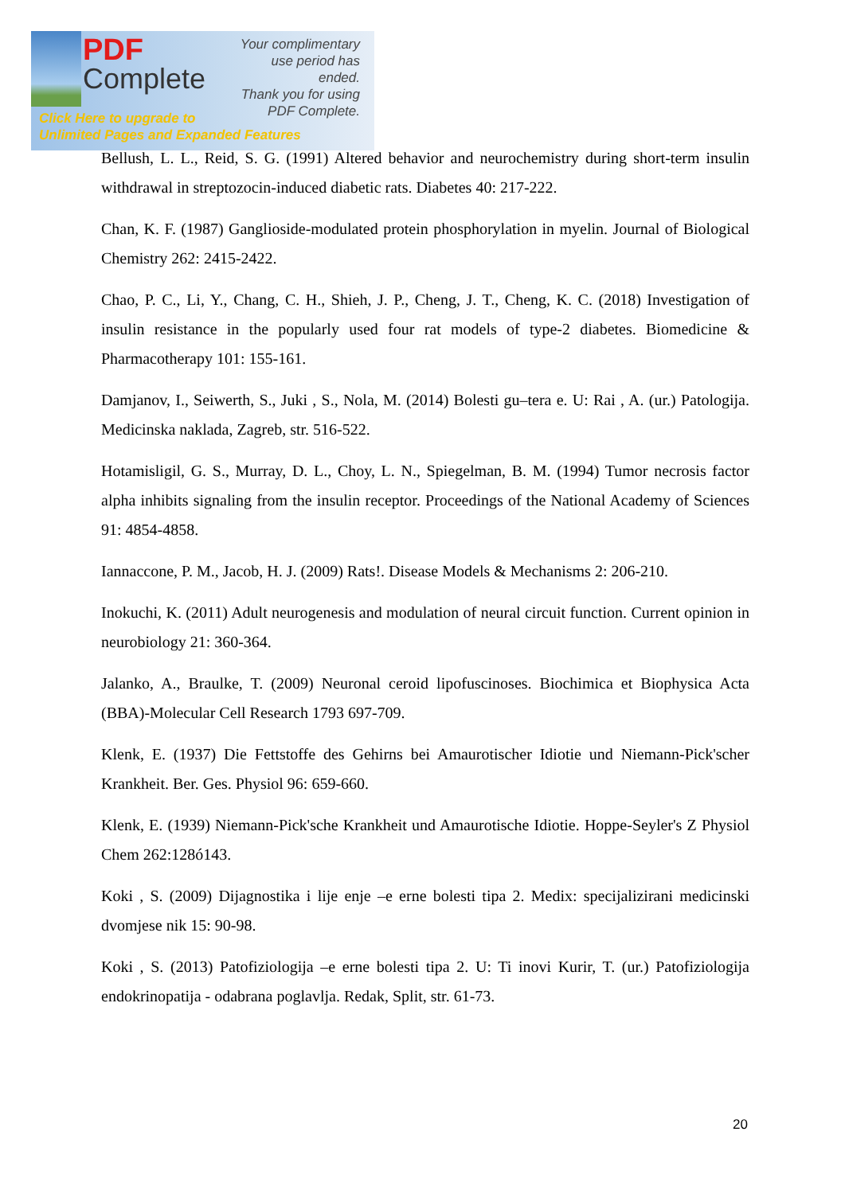PDF
Complete
Your complimentary
use period has ended.
Thank you for using
PDF Complete.
Click Here to upgrade to
Unlimited Pages and Expanded Features
Bellush, L. L., Reid, S. G. (1991) Altered behavior and neurochemistry during short-term insulin withdrawal in streptozocin-induced diabetic rats. Diabetes 40: 217-222.
Chan, K. F. (1987) Ganglioside-modulated protein phosphorylation in myelin. Journal of Biological Chemistry 262: 2415-2422.
Chao, P. C., Li, Y., Chang, C. H., Shieh, J. P., Cheng, J. T., Cheng, K. C. (2018) Investigation of insulin resistance in the popularly used four rat models of type-2 diabetes. Biomedicine & Pharmacotherapy 101: 155-161.
Damjanov, I., Seiwerth, S., Juki , S., Nola, M. (2014) Bolesti gu–tera e. U: Rai , A. (ur.) Patologija. Medicinska naklada, Zagreb, str. 516-522.
Hotamisligil, G. S., Murray, D. L., Choy, L. N., Spiegelman, B. M. (1994) Tumor necrosis factor alpha inhibits signaling from the insulin receptor. Proceedings of the National Academy of Sciences 91: 4854-4858.
Iannaccone, P. M., Jacob, H. J. (2009) Rats!. Disease Models & Mechanisms 2: 206-210.
Inokuchi, K. (2011) Adult neurogenesis and modulation of neural circuit function. Current opinion in neurobiology 21: 360-364.
Jalanko, A., Braulke, T. (2009) Neuronal ceroid lipofuscinoses. Biochimica et Biophysica Acta (BBA)-Molecular Cell Research 1793 697-709.
Klenk, E. (1937) Die Fettstoffe des Gehirns bei Amaurotischer Idiotie und Niemann-Pick'scher Krankheit. Ber. Ges. Physiol 96: 659-660.
Klenk, E. (1939) Niemann-Pick'sche Krankheit und Amaurotische Idiotie. Hoppe-Seyler's Z Physiol Chem 262:128ó143.
Koki , S. (2009) Dijagnostika i lije enje –e erne bolesti tipa 2. Medix: specijalizirani medicinski dvomjese nik 15: 90-98.
Koki , S. (2013) Patofiziologija –e erne bolesti tipa 2. U: Ti inovi Kurir, T. (ur.) Patofiziologija endokrinopatija - odabrana poglavlja. Redak, Split, str. 61-73.
20